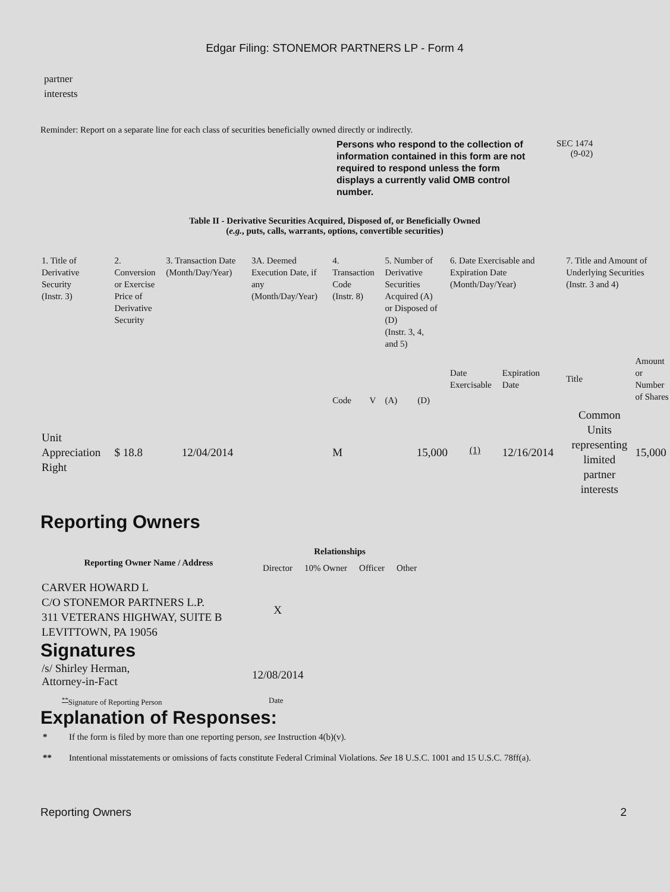Edgar Filing: STONEMOR PARTNERS LP - Form 4
partner
interests
Reminder: Report on a separate line for each class of securities beneficially owned directly or indirectly.
Persons who respond to the collection of information contained in this form are not required to respond unless the form displays a currently valid OMB control number.
SEC 1474
(9-02)
Table II - Derivative Securities Acquired, Disposed of, or Beneficially Owned
(e.g., puts, calls, warrants, options, convertible securities)
| 1. Title of Derivative Security (Instr. 3) | 2. Conversion or Exercise Price of Derivative Security | 3. Transaction Date (Month/Day/Year) | 3A. Deemed Execution Date, if any (Month/Day/Year) | 4. Transaction Code (Instr. 8) | | 5. Number of Derivative Securities Acquired (A) or Disposed of (D) (Instr. 3, 4, and 5) | | 6. Date Exercisable and Expiration Date (Month/Day/Year) | | 7. Title and Amount of Underlying Securities (Instr. 3 and 4) | |
| | | | | Code | V | (A) | (D) | Date Exercisable | Expiration Date | Title | Amount or Number of Shares |
| Unit Appreciation Right | $ 18.8 | 12/04/2014 | | M | | 15,000 | | <sup>(1)</sup> | 12/16/2014 | Common Units representing limited partner interests | 15,000 |
Reporting Owners
| Reporting Owner Name / Address | Relationships | | | |
| --- | --- | --- | --- | --- |
| | Director | 10% Owner | Officer | Other |
| CARVER HOWARD L C/O STONEMOR PARTNERS L.P. 311 VETERANS HIGHWAY, SUITE B LEVITTOWN, PA 19056 | X | | | |
Signatures
| /s/ Shirley Herman, Attorney-in-Fact | 12/08/2014 |
| <sup>**</sup> Signature of Reporting Person | Date |
Explanation of Responses:
| * | If the form is filed by more than one reporting person, see Instruction 4(b)(v). |
| ** | Intentional misstatements or omissions of facts constitute Federal Criminal Violations. See 18 U.S.C. 1001 and 15 U.S.C. 78ff(a). |
Reporting Owners 2